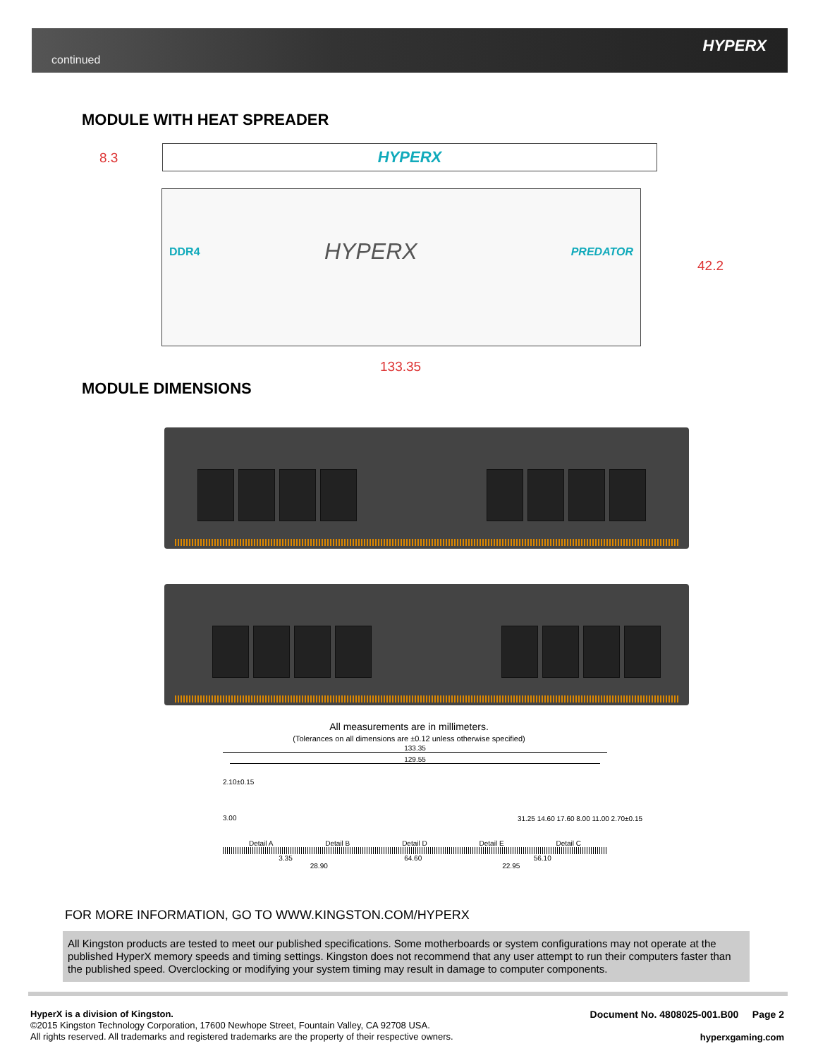continued
HYPERX
MODULE WITH HEAT SPREADER
8.3 HYPERX
DDR4 HYPERX PREDATOR
42.2
133.35
MODULE DIMENSIONS
All measurements are in millimeters.
(Tolerances on all dimensions are ±0.12 unless otherwise specified)
133.35
129.55
2.10±0.15
3.00
Detail A Detail B Detail D Detail E Detail C
3.35 64.60 56.10
28.90 22.95
31.25 14.60 17.60 8.00 11.00 2.70±0.15
FOR MORE INFORMATION, GO TO WWW.KINGSTON.COM/HYPERX
All Kingston products are tested to meet our published specifications. Some motherboards or system configurations may not operate at the published HyperX memory speeds and timing settings. Kingston does not recommend that any user attempt to run their computers faster than the published speed. Overclocking or modifying your system timing may result in damage to computer components.
HyperX is a division of Kingston.
©2015 Kingston Technology Corporation, 17600 Newhope Street, Fountain Valley, CA 92708 USA.
All rights reserved. All trademarks and registered trademarks are the property of their respective owners.
Document No. 4808025-001.B00 Page 2
hyperxgaming.com